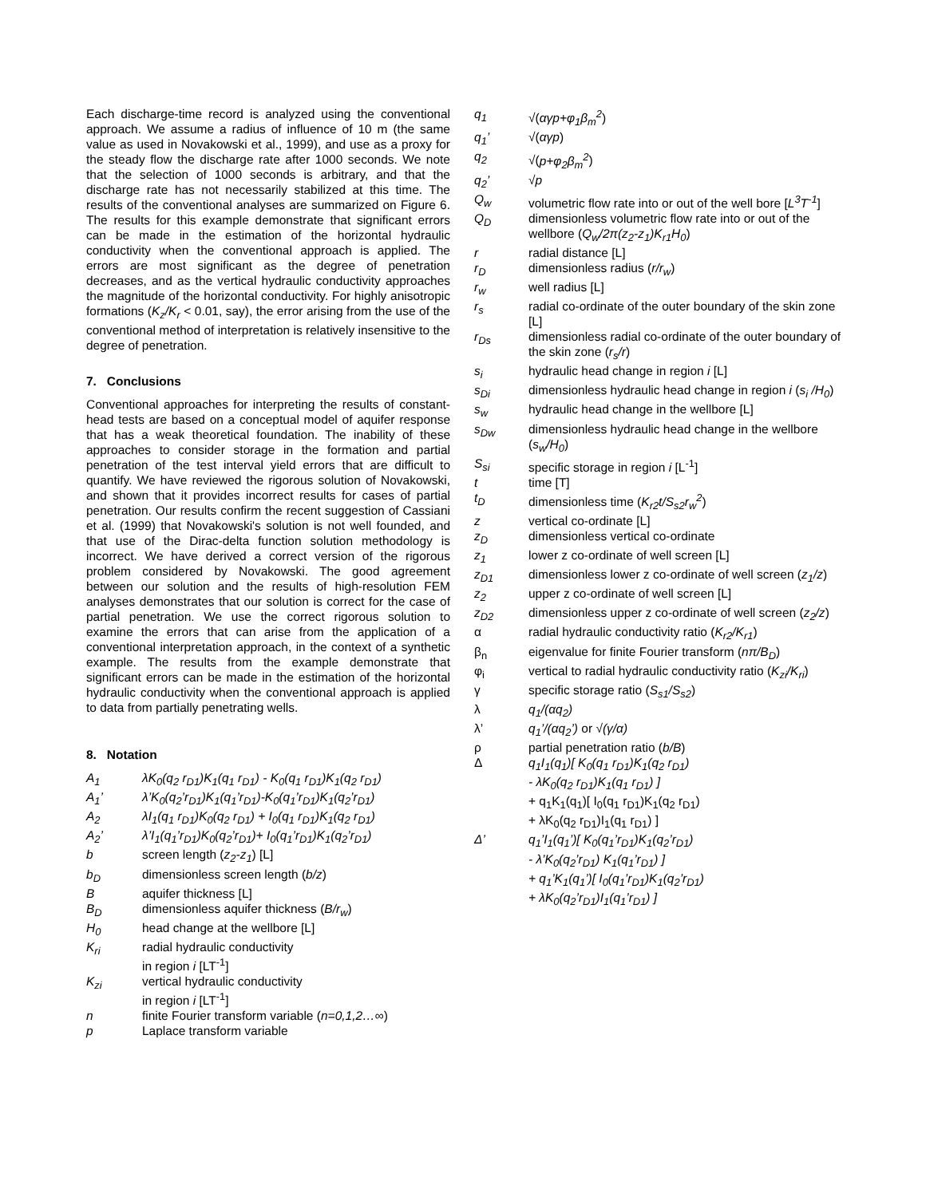Each discharge-time record is analyzed using the conventional approach. We assume a radius of influence of 10 m (the same value as used in Novakowski et al., 1999), and use as a proxy for the steady flow the discharge rate after 1000 seconds. We note that the selection of 1000 seconds is arbitrary, and that the discharge rate has not necessarily stabilized at this time. The results of the conventional analyses are summarized on Figure 6. The results for this example demonstrate that significant errors can be made in the estimation of the horizontal hydraulic conductivity when the conventional approach is applied. The errors are most significant as the degree of penetration decreases, and as the vertical hydraulic conductivity approaches the magnitude of the horizontal conductivity. For highly anisotropic formations (K<sub>z</sub>/K<sub>r</sub> < 0.01, say), the error arising from the use of the conventional method of interpretation is relatively insensitive to the degree of penetration.
7. Conclusions
Conventional approaches for interpreting the results of constant-head tests are based on a conceptual model of aquifer response that has a weak theoretical foundation. The inability of these approaches to consider storage in the formation and partial penetration of the test interval yield errors that are difficult to quantify. We have reviewed the rigorous solution of Novakowski, and shown that it provides incorrect results for cases of partial penetration. Our results confirm the recent suggestion of Cassiani et al. (1999) that Novakowski's solution is not well founded, and that use of the Dirac-delta function solution methodology is incorrect. We have derived a correct version of the rigorous problem considered by Novakowski. The good agreement between our solution and the results of high-resolution FEM analyses demonstrates that our solution is correct for the case of partial penetration. We use the correct rigorous solution to examine the errors that can arise from the application of a conventional interpretation approach, in the context of a synthetic example. The results from the example demonstrate that significant errors can be made in the estimation of the horizontal hydraulic conductivity when the conventional approach is applied to data from partially penetrating wells.
8. Notation
| A<sub>1</sub> | λK<sub>0</sub>(q<sub>2</sub> r<sub>D1</sub>)K<sub>1</sub>(q<sub>1</sub> r<sub>D1</sub>) - K<sub>0</sub>(q<sub>1</sub> r<sub>D1</sub>)K<sub>1</sub>(q<sub>2</sub> r<sub>D1</sub>) |
| A<sub>1</sub>’ | λ’K<sub>0</sub>(q<sub>2</sub>’r<sub>D1</sub>)K<sub>1</sub>(q<sub>1</sub>’r<sub>D1</sub>)-K<sub>0</sub>(q<sub>1</sub>’r<sub>D1</sub>)K<sub>1</sub>(q<sub>2</sub>’r<sub>D1</sub>) |
| A<sub>2</sub> | λI<sub>1</sub>(q<sub>1</sub> r<sub>D1</sub>)K<sub>0</sub>(q<sub>2</sub> r<sub>D1</sub>) + I<sub>0</sub>(q<sub>1</sub> r<sub>D1</sub>)K<sub>1</sub>(q<sub>2</sub> r<sub>D1</sub>) |
| A<sub>2</sub>’ | λ’I<sub>1</sub>(q<sub>1</sub>’r<sub>D1</sub>)K<sub>0</sub>(q<sub>2</sub>’r<sub>D1</sub>)+ I<sub>0</sub>(q<sub>1</sub>’r<sub>D1</sub>)K<sub>1</sub>(q<sub>2</sub>’r<sub>D1</sub>) |
| b | screen length ( z<sub>2</sub>-z<sub>1</sub> ) [L] |
| b<sub>D</sub> | dimensionless screen length ( b/z ) |
| B | aquifer thickness [L] |
| B<sub>D</sub> | dimensionless aquifer thickness ( B/r<sub>w</sub> ) |
| H<sub>0</sub> | head change at the wellbore [L] |
| K<sub>ri</sub> | radial hydraulic conductivity in region i [LT<sup>-1</sup>] |
| K<sub>zi</sub> | vertical hydraulic conductivity in region i [LT<sup>-1</sup>] |
| n | finite Fourier transform variable ( n=0,1,2…∞ ) |
| p | Laplace transform variable |
| q<sub>1</sub> | √( αγp+φ<sub>1</sub>β<sub>m</sub><sup>2</sup> ) |
| q<sub>1</sub>’ | √( αγp ) |
| q<sub>2</sub> | √( p+φ<sub>2</sub>β<sub>m</sub><sup>2</sup> ) |
| q<sub>2</sub>’ | √ p |
| Q<sub>w</sub> | volumetric flow rate into or out of the well bore [ L<sup>3</sup>T<sup>-1</sup> ] |
| Q<sub>D</sub> | dimensionless volumetric flow rate into or out of the wellbore ( Q<sub>w</sub>/2π(z<sub>2</sub>-z<sub>1</sub>)K<sub>r1</sub>H<sub>0</sub> ) |
| r | radial distance [L] |
| r<sub>D</sub> | dimensionless radius ( r/r<sub>w</sub> ) |
| r<sub>w</sub> | well radius [L] |
| r<sub>s</sub> | radial co-ordinate of the outer boundary of the skin zone [L] |
| r<sub>Ds</sub> | dimensionless radial co-ordinate of the outer boundary of the skin zone ( r<sub>s</sub>/r ) |
| s<sub>i</sub> | hydraulic head change in region i [L] |
| s<sub>Di</sub> | dimensionless hydraulic head change in region i ( s<sub>i</sub> /H<sub>0</sub> ) |
| s<sub>w</sub> | hydraulic head change in the wellbore [L] |
| s<sub>Dw</sub> | dimensionless hydraulic head change in the wellbore ( s<sub>w</sub>/H<sub>0</sub> ) |
| S<sub>si</sub> | specific storage in region i [L<sup>-1</sup>] |
| t | time [T] |
| t<sub>D</sub> | dimensionless time ( K<sub>r2</sub>t/S<sub>s2</sub>r<sub>w</sub><sup>2</sup> ) |
| z | vertical co-ordinate [L] |
| z<sub>D</sub> | dimensionless vertical co-ordinate |
| z<sub>1</sub> | lower z co-ordinate of well screen [L] |
| z<sub>D1</sub> | dimensionless lower z co-ordinate of well screen ( z<sub>1</sub>/z ) |
| z<sub>2</sub> | upper z co-ordinate of well screen [L] |
| z<sub>D2</sub> | dimensionless upper z co-ordinate of well screen ( z<sub>2</sub>/z ) |
| α | radial hydraulic conductivity ratio ( K<sub>r2</sub>/K<sub>r1</sub> ) |
| β<sub>n</sub> | eigenvalue for finite Fourier transform ( nπ/B<sub>D</sub> ) |
| φ<sub>i</sub> | vertical to radial hydraulic conductivity ratio ( K<sub>zi</sub>/K<sub>ri</sub> ) |
| γ | specific storage ratio ( S<sub>s1</sub>/S<sub>s2</sub> ) |
| λ | q<sub>1</sub>/(αq<sub>2</sub>) |
| λ’ | q<sub>1</sub>’/(αq<sub>2</sub>’) or √(γ/α) |
| ρ | partial penetration ratio ( b/B ) |
| Δ | q<sub>1</sub>I<sub>1</sub>(q<sub>1</sub>)[ K<sub>0</sub>(q<sub>1</sub> r<sub>D1</sub>)K<sub>1</sub>(q<sub>2</sub> r<sub>D1</sub>) - λK<sub>0</sub>(q<sub>2</sub> r<sub>D1</sub>)K<sub>1</sub>(q<sub>1</sub> r<sub>D1</sub>) ] + q<sub>1</sub>K<sub>1</sub>(q<sub>1</sub>)[ I<sub>0</sub>(q<sub>1</sub> r<sub>D1</sub>)K<sub>1</sub>(q<sub>2</sub> r<sub>D1</sub>) + λK<sub>0</sub>(q<sub>2</sub> r<sub>D1</sub>)I<sub>1</sub>(q<sub>1</sub> r<sub>D1</sub>) ] |
| Δ’ | q<sub>1</sub>’I<sub>1</sub>(q<sub>1</sub>’)[ K<sub>0</sub>(q<sub>1</sub>’r<sub>D1</sub>)K<sub>1</sub>(q<sub>2</sub>’r<sub>D1</sub>) - λ’K<sub>0</sub>(q<sub>2</sub>’r<sub>D1</sub>) K<sub>1</sub>(q<sub>1</sub>’r<sub>D1</sub>) ] + q<sub>1</sub>’K<sub>1</sub>(q<sub>1</sub>’)[ I<sub>0</sub>(q<sub>1</sub>’r<sub>D1</sub>)K<sub>1</sub>(q<sub>2</sub>’r<sub>D1</sub>) + λK<sub>0</sub>(q<sub>2</sub>’r<sub>D1</sub>)I<sub>1</sub>(q<sub>1</sub>’r<sub>D1</sub>) ] |